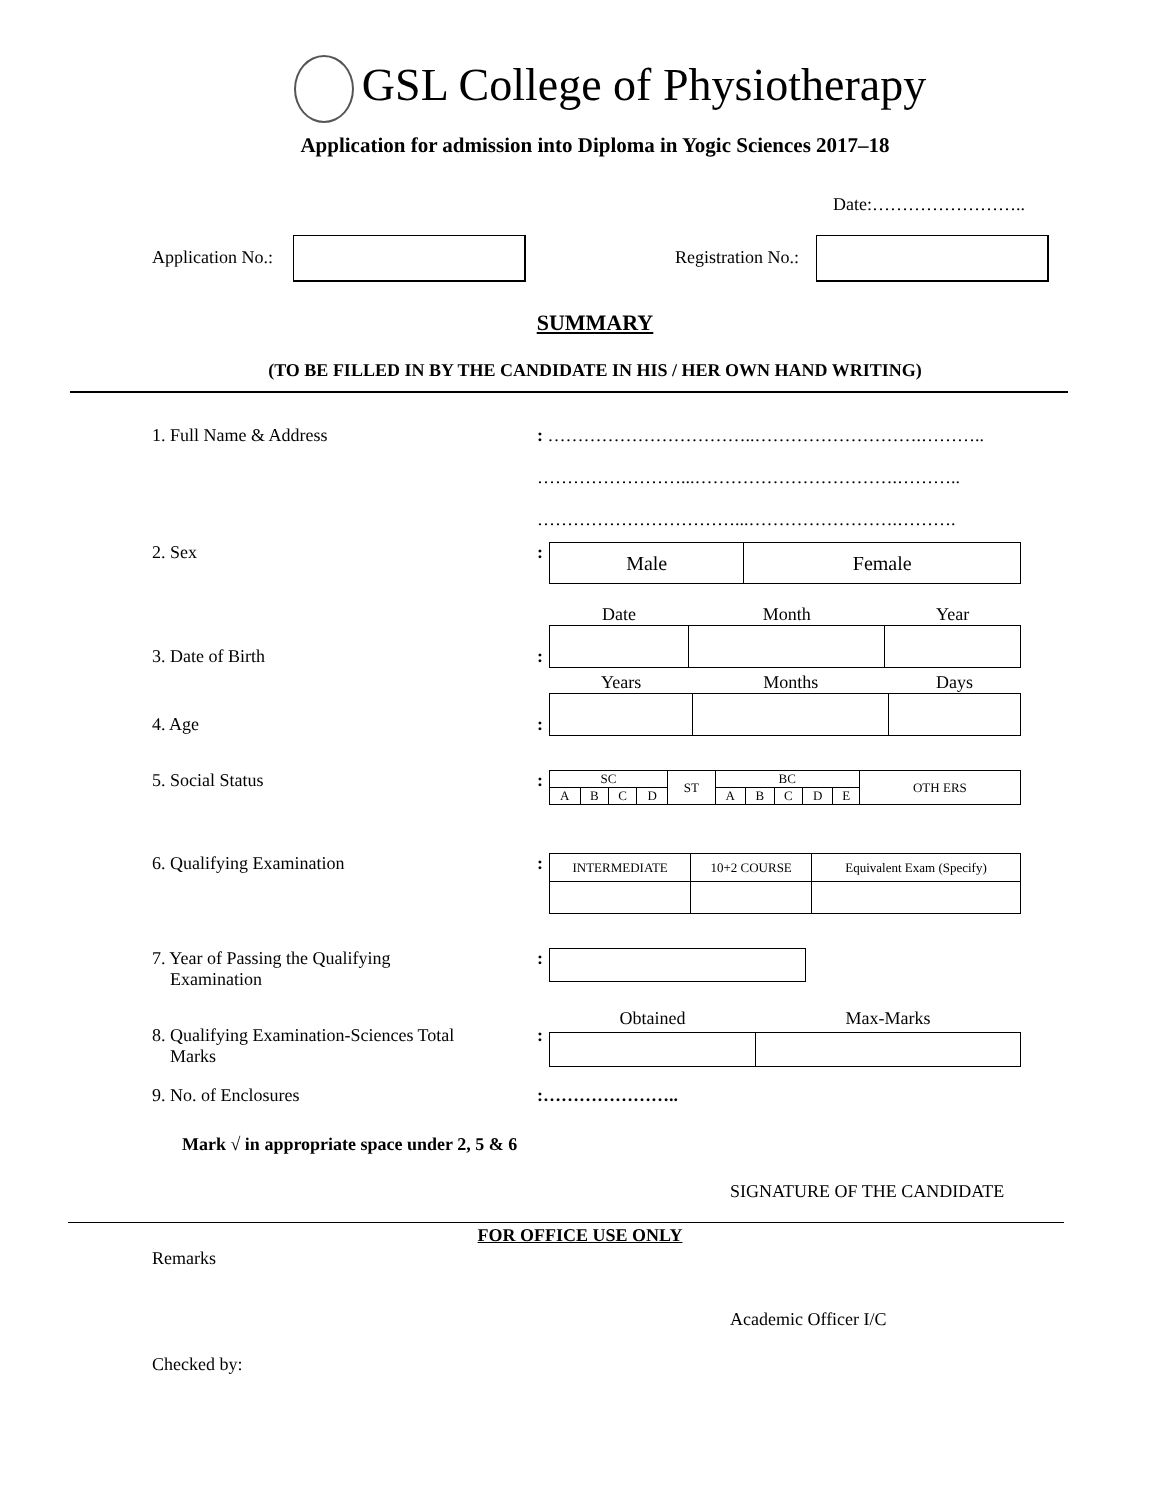GSL College of Physiotherapy
Application for admission into Diploma in Yogic Sciences 2017–18
Date:……………………..
Application No.: Registration No.:
SUMMARY
(TO BE FILLED IN BY THE CANDIDATE IN HIS / HER OWN HAND WRITING)
1. Full Name & Address : ……………………………..……………………….………..
……………………...…………………………….………..
……………………………...…………………….……….
2. Sex :
| Male | Female |
3. Date of Birth
:
| Date | Month | Year |
4. Age
:
| Years | Months | Days |
5. Social Status :
| SC | | | | ST | BC | | | | | OTH ERS |
| A | B | C | D | | A | B | C | D | E | |
6. Qualifying Examination :
| INTERMEDIATE | 10+2 COURSE | Equivalent Exam (Specify) |
7. Year of Passing the Qualifying
Examination
:
8. Qualifying Examination-Sciences Total
Marks
:
| Obtained | Max-Marks |
9. No. of Enclosures :…………………..
Mark √ in appropriate space under 2, 5 & 6
SIGNATURE OF THE CANDIDATE
FOR OFFICE USE ONLY
Remarks
Academic Officer I/C
Checked by: